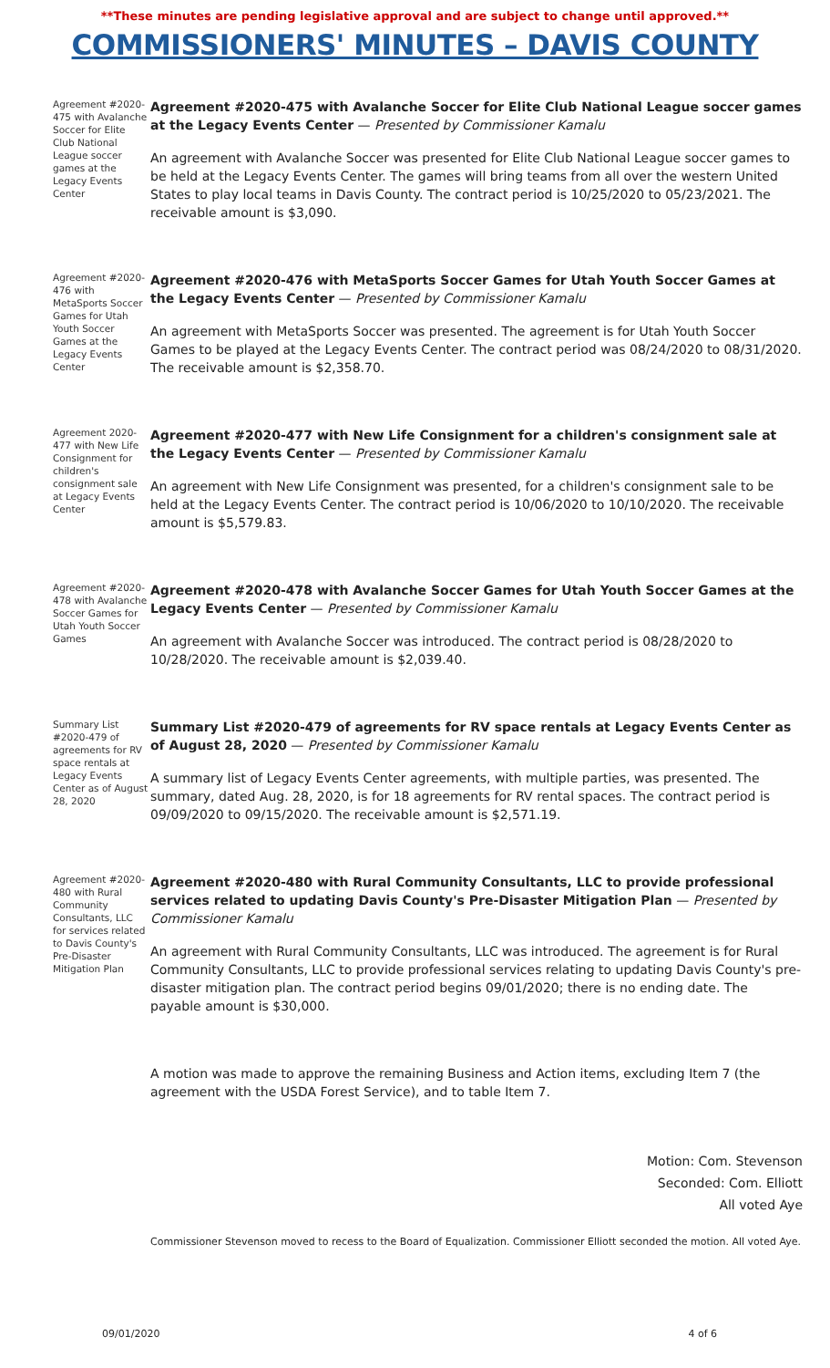**These minutes are pending legislative approval and are subject to change until approved.**
COMMISSIONERS' MINUTES – DAVIS COUNTY
Agreement #2020-475 with Avalanche Soccer for Elite Club National League soccer games at the Legacy Events Center
Agreement #2020-475 with Avalanche Soccer for Elite Club National League soccer games at the Legacy Events Center — Presented by Commissioner Kamalu
An agreement with Avalanche Soccer was presented for Elite Club National League soccer games to be held at the Legacy Events Center. The games will bring teams from all over the western United States to play local teams in Davis County. The contract period is 10/25/2020 to 05/23/2021. The receivable amount is $3,090.
Agreement #2020-476 with MetaSports Soccer Games for Utah Youth Soccer Games at the Legacy Events Center
Agreement #2020-476 with MetaSports Soccer Games for Utah Youth Soccer Games at the Legacy Events Center — Presented by Commissioner Kamalu
An agreement with MetaSports Soccer was presented. The agreement is for Utah Youth Soccer Games to be played at the Legacy Events Center. The contract period was 08/24/2020 to 08/31/2020. The receivable amount is $2,358.70.
Agreement 2020-477 with New Life Consignment for children's consignment sale at Legacy Events Center
Agreement #2020-477 with New Life Consignment for a children's consignment sale at the Legacy Events Center — Presented by Commissioner Kamalu
An agreement with New Life Consignment was presented, for a children's consignment sale to be held at the Legacy Events Center. The contract period is 10/06/2020 to 10/10/2020. The receivable amount is $5,579.83.
Agreement #2020-478 with Avalanche Soccer Games for Utah Youth Soccer Games
Agreement #2020-478 with Avalanche Soccer Games for Utah Youth Soccer Games at the Legacy Events Center — Presented by Commissioner Kamalu
An agreement with Avalanche Soccer was introduced. The contract period is 08/28/2020 to 10/28/2020. The receivable amount is $2,039.40.
Summary List #2020-479 of agreements for RV space rentals at Legacy Events Center as of August 28, 2020
Summary List #2020-479 of agreements for RV space rentals at Legacy Events Center as of August 28, 2020 — Presented by Commissioner Kamalu
A summary list of Legacy Events Center agreements, with multiple parties, was presented. The summary, dated Aug. 28, 2020, is for 18 agreements for RV rental spaces. The contract period is 09/09/2020 to 09/15/2020. The receivable amount is $2,571.19.
Agreement #2020-480 with Rural Community Consultants, LLC for services related to Davis County's Pre-Disaster Mitigation Plan
Agreement #2020-480 with Rural Community Consultants, LLC to provide professional services related to updating Davis County's Pre-Disaster Mitigation Plan — Presented by Commissioner Kamalu
An agreement with Rural Community Consultants, LLC was introduced. The agreement is for Rural Community Consultants, LLC to provide professional services relating to updating Davis County's pre-disaster mitigation plan. The contract period begins 09/01/2020; there is no ending date. The payable amount is $30,000.
A motion was made to approve the remaining Business and Action items, excluding Item 7 (the agreement with the USDA Forest Service), and to table Item 7.
Motion: Com. Stevenson
Seconded: Com. Elliott
All voted Aye
Commissioner Stevenson moved to recess to the Board of Equalization. Commissioner Elliott seconded the motion. All voted Aye.
09/01/2020 4 of 6